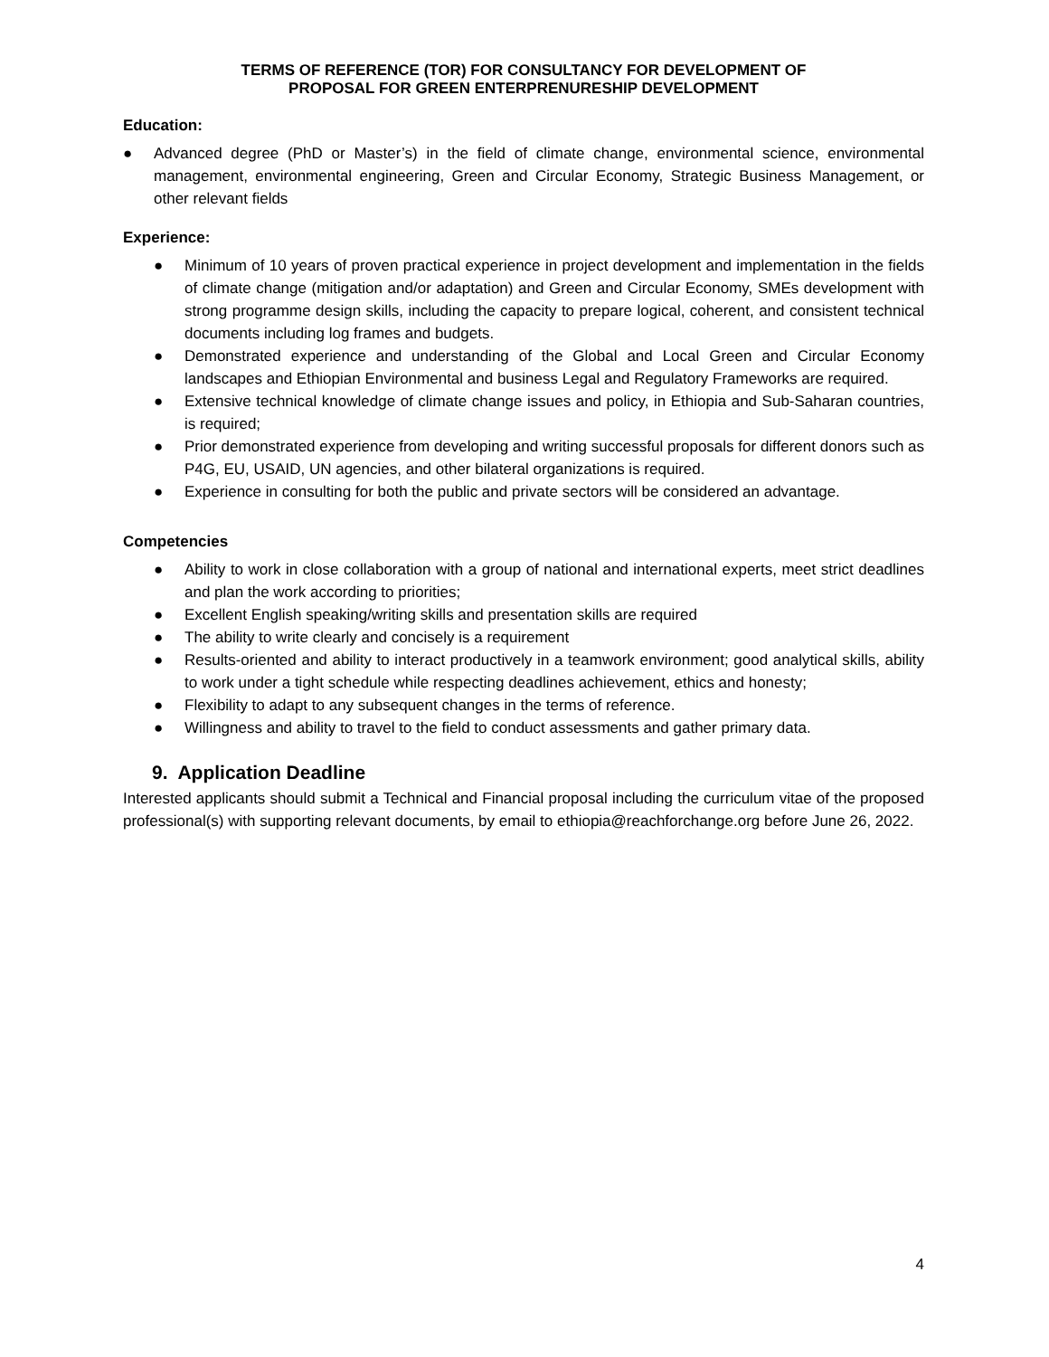TERMS OF REFERENCE (TOR) FOR CONSULTANCY FOR DEVELOPMENT OF
PROPOSAL FOR GREEN ENTERPRENURESHIP DEVELOPMENT
Education:
● Advanced degree (PhD or Master’s) in the field of climate change, environmental science, environmental management, environmental engineering, Green and Circular Economy, Strategic Business Management, or other relevant fields
Experience:
● Minimum of 10 years of proven practical experience in project development and implementation in the fields of climate change (mitigation and/or adaptation) and Green and Circular Economy, SMEs development with strong programme design skills, including the capacity to prepare logical, coherent, and consistent technical documents including log frames and budgets.
● Demonstrated experience and understanding of the Global and Local Green and Circular Economy landscapes and Ethiopian Environmental and business Legal and Regulatory Frameworks are required.
● Extensive technical knowledge of climate change issues and policy, in Ethiopia and Sub-Saharan countries, is required;
● Prior demonstrated experience from developing and writing successful proposals for different donors such as P4G, EU, USAID, UN agencies, and other bilateral organizations is required.
● Experience in consulting for both the public and private sectors will be considered an advantage.
Competencies
● Ability to work in close collaboration with a group of national and international experts, meet strict deadlines and plan the work according to priorities;
● Excellent English speaking/writing skills and presentation skills are required
● The ability to write clearly and concisely is a requirement
● Results-oriented and ability to interact productively in a teamwork environment; good analytical skills, ability to work under a tight schedule while respecting deadlines achievement, ethics and honesty;
● Flexibility to adapt to any subsequent changes in the terms of reference.
● Willingness and ability to travel to the field to conduct assessments and gather primary data.
9. Application Deadline
Interested applicants should submit a Technical and Financial proposal including the curriculum vitae of the proposed professional(s) with supporting relevant documents, by email to ethiopia@reachforchange.org before June 26, 2022.
4